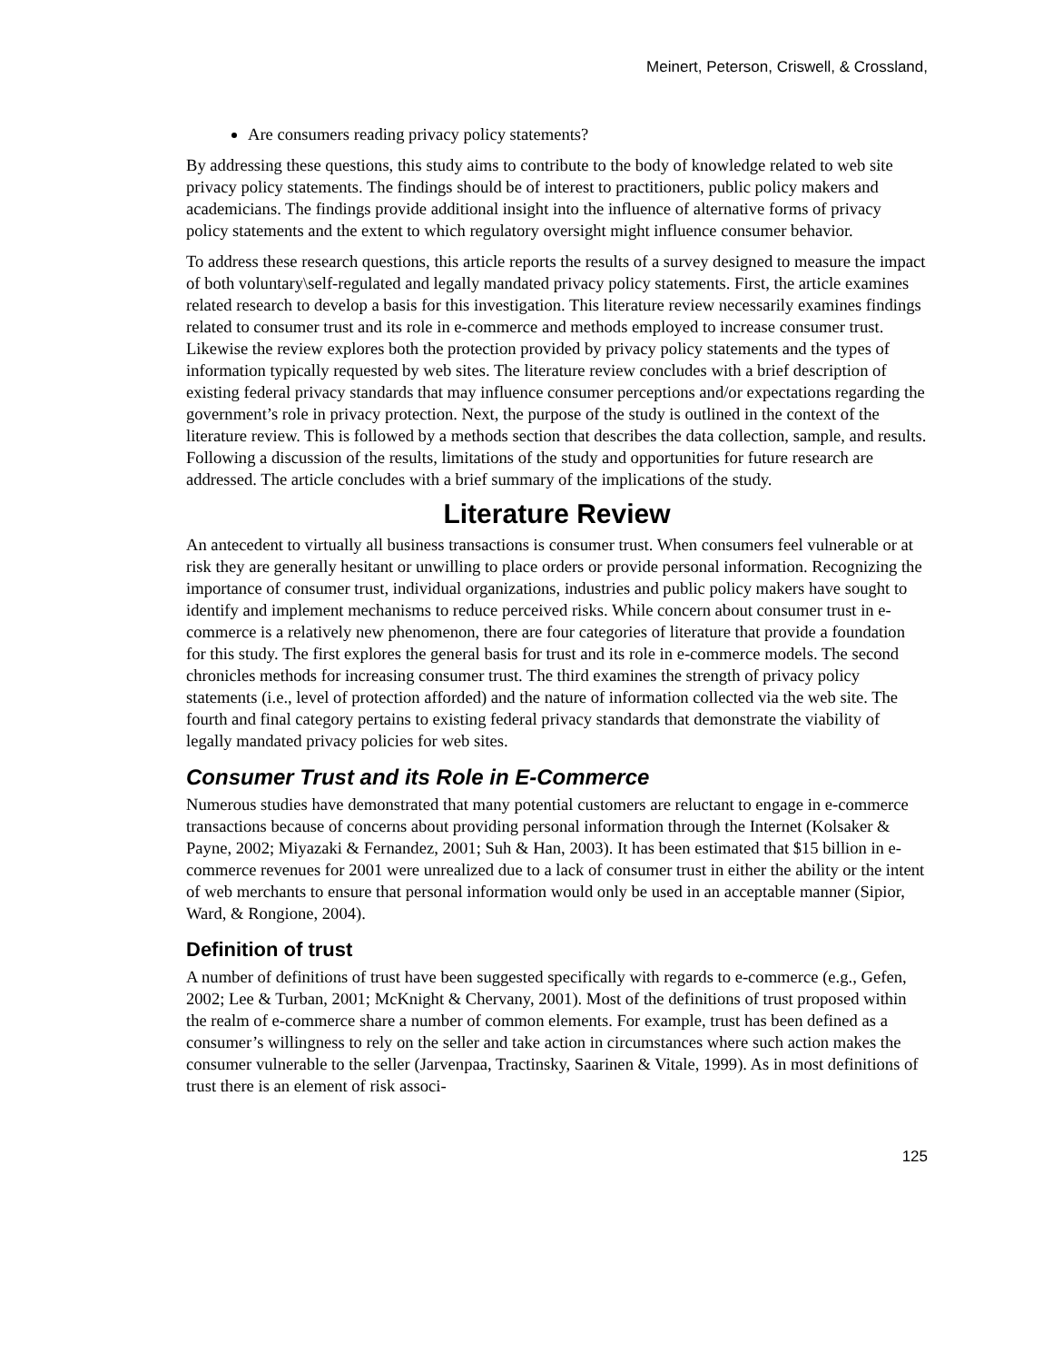Meinert, Peterson, Criswell, & Crossland,
Are consumers reading privacy policy statements?
By addressing these questions, this study aims to contribute to the body of knowledge related to web site privacy policy statements. The findings should be of interest to practitioners, public policy makers and academicians. The findings provide additional insight into the influence of alternative forms of privacy policy statements and the extent to which regulatory oversight might influence consumer behavior.
To address these research questions, this article reports the results of a survey designed to measure the impact of both voluntary\self-regulated and legally mandated privacy policy statements. First, the article examines related research to develop a basis for this investigation. This literature review necessarily examines findings related to consumer trust and its role in e-commerce and methods employed to increase consumer trust. Likewise the review explores both the protection provided by privacy policy statements and the types of information typically requested by web sites. The literature review concludes with a brief description of existing federal privacy standards that may influence consumer perceptions and/or expectations regarding the government’s role in privacy protection. Next, the purpose of the study is outlined in the context of the literature review. This is followed by a methods section that describes the data collection, sample, and results. Following a discussion of the results, limitations of the study and opportunities for future research are addressed. The article concludes with a brief summary of the implications of the study.
Literature Review
An antecedent to virtually all business transactions is consumer trust. When consumers feel vulnerable or at risk they are generally hesitant or unwilling to place orders or provide personal information. Recognizing the importance of consumer trust, individual organizations, industries and public policy makers have sought to identify and implement mechanisms to reduce perceived risks. While concern about consumer trust in e-commerce is a relatively new phenomenon, there are four categories of literature that provide a foundation for this study. The first explores the general basis for trust and its role in e-commerce models. The second chronicles methods for increasing consumer trust. The third examines the strength of privacy policy statements (i.e., level of protection afforded) and the nature of information collected via the web site. The fourth and final category pertains to existing federal privacy standards that demonstrate the viability of legally mandated privacy policies for web sites.
Consumer Trust and its Role in E-Commerce
Numerous studies have demonstrated that many potential customers are reluctant to engage in e-commerce transactions because of concerns about providing personal information through the Internet (Kolsaker & Payne, 2002; Miyazaki & Fernandez, 2001; Suh & Han, 2003). It has been estimated that $15 billion in e-commerce revenues for 2001 were unrealized due to a lack of consumer trust in either the ability or the intent of web merchants to ensure that personal information would only be used in an acceptable manner (Sipior, Ward, & Rongione, 2004).
Definition of trust
A number of definitions of trust have been suggested specifically with regards to e-commerce (e.g., Gefen, 2002; Lee & Turban, 2001; McKnight & Chervany, 2001). Most of the definitions of trust proposed within the realm of e-commerce share a number of common elements. For example, trust has been defined as a consumer’s willingness to rely on the seller and take action in circumstances where such action makes the consumer vulnerable to the seller (Jarvenpaa, Tractinsky, Saarinen & Vitale, 1999). As in most definitions of trust there is an element of risk associ-
125